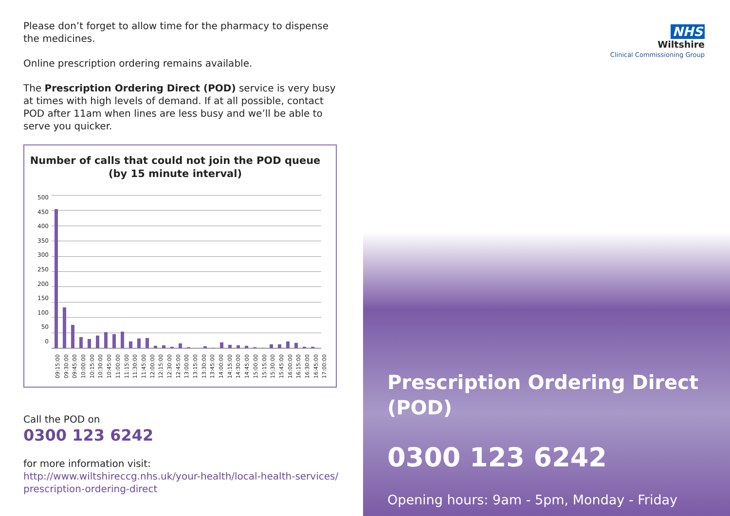Please don’t forget to allow time for the pharmacy to dispense the medicines.
Online prescription ordering remains available.
The Prescription Ordering Direct (POD) service is very busy at times with high levels of demand. If at all possible, contact POD after 11am when lines are less busy and we’ll be able to serve you quicker.
Number of calls that could not join the POD queue
(by 15 minute interval)
500
450
400
350
300
250
200
150
100
50
0
09:15:00 09:30:00 09:45:00 10:00:00 10:15:00 10:30:00 10:45:00 11:00:00 11:15:00 11:30:00 11:45:00 12:00:00 12:15:00 12:30:00 12:45:00 13:00:00 13:15:00 13:30:00 13:45:00 14:00:00 14:15:00 14:30:00 14:45:00 15:00:00 15:15:00 15:30:00 15:45:00 16:00:00 16:15:00 16:30:00 16:45:00 17:00:00
Call the POD on
0300 123 6242
for more information visit:
http://www.wiltshireccg.nhs.uk/your-health/local-health-services/ prescription-ordering-direct
NHS
Wiltshire
Clinical Commissioning Group
Prescription Ordering Direct (POD)
0300 123 6242
Opening hours: 9am - 5pm, Monday - Friday